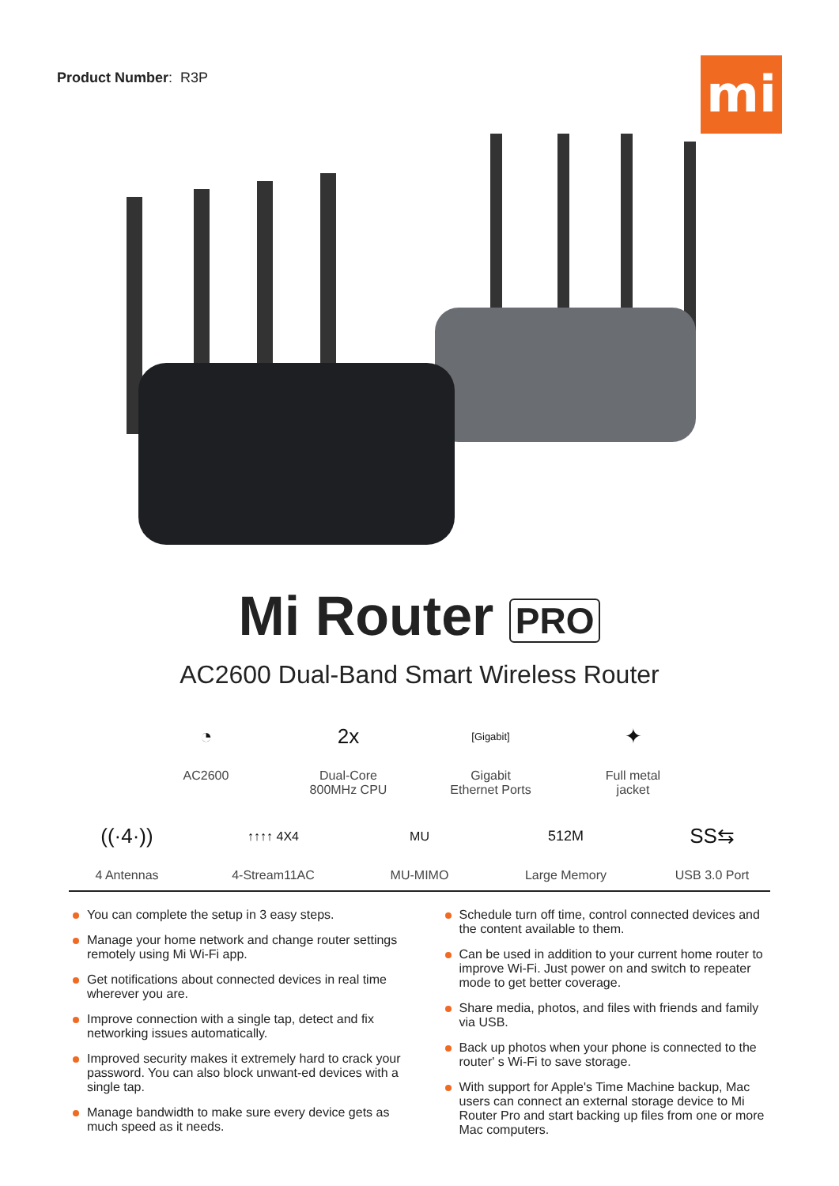Product Number: R3P
mi
Mi Router PRO
AC2600 Dual-Band Smart Wireless Router
◔
AC2600
2x
Dual-Core
800MHz CPU
[Gigabit]
Gigabit
Ethernet Ports
✦
Full metal
jacket
((·4·))
4 Antennas
↑↑↑↑ 4X4
4-Stream11AC
MU
MU-MIMO
512M
Large Memory
SS⇆
USB 3.0 Port
You can complete the setup in 3 easy steps.
Manage your home network and change router settings remotely using Mi Wi-Fi app.
Get notifications about connected devices in real time wherever you are.
Improve connection with a single tap, detect and fix networking issues automatically.
Improved security makes it extremely hard to crack your password. You can also block unwant-ed devices with a single tap.
Manage bandwidth to make sure every device gets as much speed as it needs.
Schedule turn off time, control connected devices and the content available to them.
Can be used in addition to your current home router to improve Wi-Fi. Just power on and switch to repeater mode to get better coverage.
Share media, photos, and files with friends and family via USB.
Back up photos when your phone is connected to the router' s Wi-Fi to save storage.
With support for Apple's Time Machine backup, Mac users can connect an external storage device to Mi Router Pro and start backing up files from one or more Mac computers.